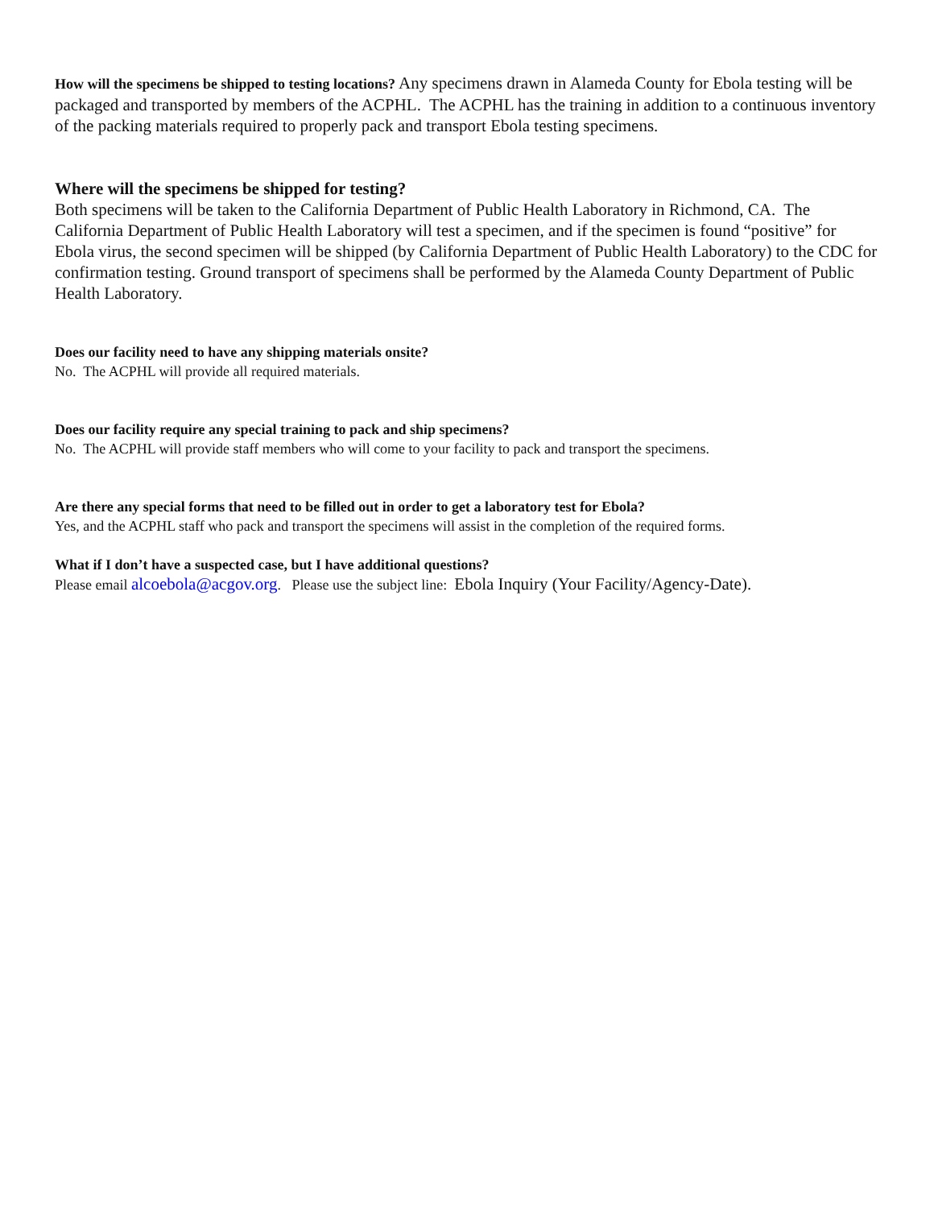How will the specimens be shipped to testing locations? Any specimens drawn in Alameda County for Ebola testing will be packaged and transported by members of the ACPHL. The ACPHL has the training in addition to a continuous inventory of the packing materials required to properly pack and transport Ebola testing specimens.
Where will the specimens be shipped for testing?
Both specimens will be taken to the California Department of Public Health Laboratory in Richmond, CA. The California Department of Public Health Laboratory will test a specimen, and if the specimen is found “positive” for Ebola virus, the second specimen will be shipped (by California Department of Public Health Laboratory) to the CDC for confirmation testing. Ground transport of specimens shall be performed by the Alameda County Department of Public Health Laboratory.
Does our facility need to have any shipping materials onsite?
No. The ACPHL will provide all required materials.
Does our facility require any special training to pack and ship specimens?
No. The ACPHL will provide staff members who will come to your facility to pack and transport the specimens.
Are there any special forms that need to be filled out in order to get a laboratory test for Ebola?
Yes, and the ACPHL staff who pack and transport the specimens will assist in the completion of the required forms.
What if I don’t have a suspected case, but I have additional questions?
Please email alcoebola@acgov.org. Please use the subject line: Ebola Inquiry (Your Facility/Agency-Date).